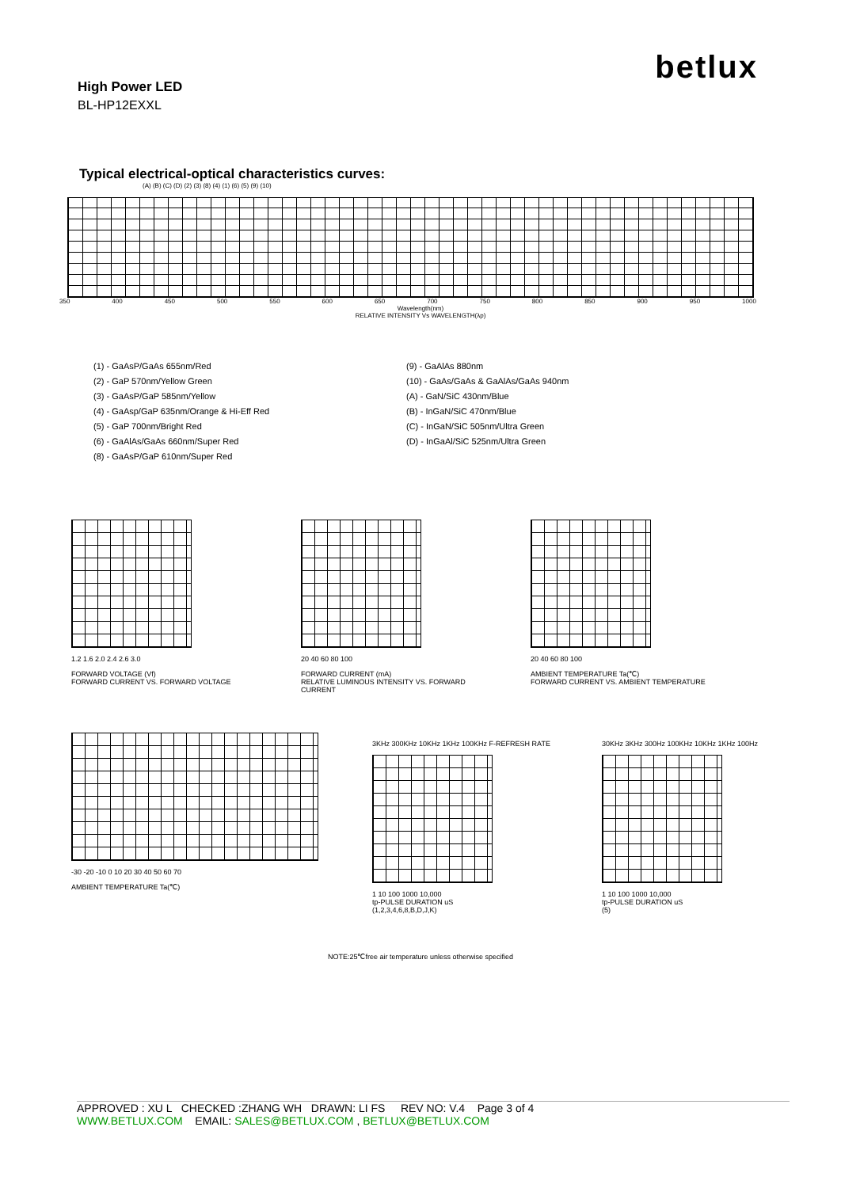betlux
High Power LED
BL-HP12EXXL
Typical electrical-optical characteristics curves:
(A) (B) (C) (D) (2) (3) (8) (4) (1) (6) (5) (9) (10)
350 400 450 500 550 600 650 700 750 800 850 900 950 1000
Wavelength(nm)
RELATIVE INTENSITY Vs WAVELENGTH(λp)
(1) - GaAsP/GaAs 655nm/Red
(2) - GaP 570nm/Yellow Green
(3) - GaAsP/GaP 585nm/Yellow
(4) - GaAsp/GaP 635nm/Orange & Hi-Eff Red
(5) - GaP 700nm/Bright Red
(6) - GaAlAs/GaAs 660nm/Super Red
(8) - GaAsP/GaP 610nm/Super Red
(9) - GaAlAs 880nm
(10) - GaAs/GaAs & GaAlAs/GaAs 940nm
(A) - GaN/SiC 430nm/Blue
(B) - InGaN/SiC 470nm/Blue
(C) - InGaN/SiC 505nm/Ultra Green
(D) - InGaAl/SiC 525nm/Ultra Green
1.2 1.6 2.0 2.4 2.6 3.0
FORWARD VOLTAGE (Vf)
FORWARD CURRENT VS. FORWARD VOLTAGE
20 40 60 80 100
FORWARD CURRENT (mA)
RELATIVE LUMINOUS INTENSITY VS. FORWARD CURRENT
20 40 60 80 100
AMBIENT TEMPERATURE Ta(℃)
FORWARD CURRENT VS. AMBIENT TEMPERATURE
-30 -20 -10 0 10 20 30 40 50 60 70
AMBIENT TEMPERATURE Ta(℃)
3KHz 300KHz 10KHz 1KHz 100KHz F-REFRESH RATE
1 10 100 1000 10,000
tp-PULSE DURATION uS
(1,2,3,4,6,8,B,D,J,K)
30KHz 3KHz 300Hz 100KHz 10KHz 1KHz 100Hz
1 10 100 1000 10,000
tp-PULSE DURATION uS
(5)
NOTE:25℃free air temperature unless otherwise specified
APPROVED : XU L CHECKED :ZHANG WH DRAWN: LI FS REV NO: V.4 Page 3 of 4
WWW.BETLUX.COM EMAIL: SALES@BETLUX.COM , BETLUX@BETLUX.COM